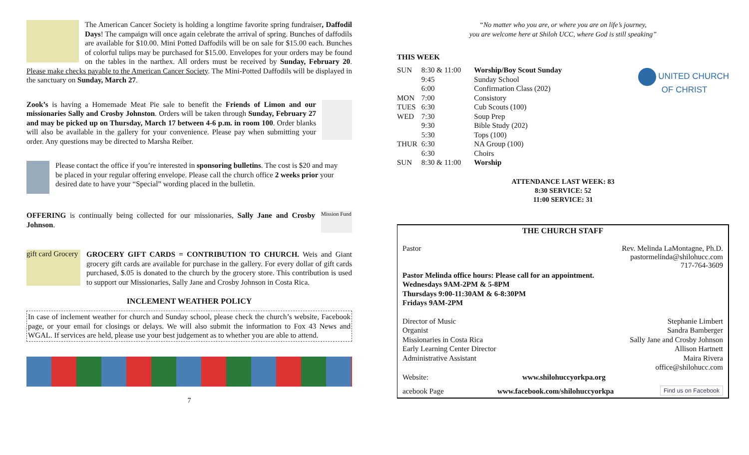The American Cancer Society is holding a longtime favorite spring fundraiser, Daffodil Days! The campaign will once again celebrate the arrival of spring. Bunches of daffodils are available for $10.00. Mini Potted Daffodils will be on sale for $15.00 each. Bunches of colorful tulips may be purchased for $15.00. Envelopes for your orders may be found on the tables in the narthex. All orders must be received by Sunday, February 20. Please make checks payable to the American Cancer Society. The Mini-Potted Daffodils will be displayed in the sanctuary on Sunday, March 27.
Zook’s is having a Homemade Meat Pie sale to benefit the Friends of Limon and our missionaries Sally and Crosby Johnston. Orders will be taken through Sunday, February 27 and may be picked up on Thursday, March 17 between 4-6 p.m. in room 100. Order blanks will also be available in the gallery for your convenience. Please pay when submitting your order. Any questions may be directed to Marsha Reiber.
Please contact the office if you’re interested in sponsoring bulletins. The cost is $20 and may be placed in your regular offering envelope. Please call the church office 2 weeks prior your desired date to have your “Special” wording placed in the bulletin.
Mission Fund
OFFERING is continually being collected for our missionaries, Sally Jane and Crosby Johnson.
gift card Grocery
GROCERY GIFT CARDS = CONTRIBUTION TO CHURCH. Weis and Giant grocery gift cards are available for purchase in the gallery. For every dollar of gift cards purchased, $.05 is donated to the church by the grocery store. This contribution is used to support our Missionaries, Sally Jane and Crosby Johnson in Costa Rica.
INCLEMENT WEATHER POLICY
In case of inclement weather for church and Sunday school, please check the church’s website, Facebook page, or your email for closings or delays. We will also submit the information to Fox 43 News and WGAL. If services are held, please use your best judgement as to whether you are able to attend.
7
“No matter who you are, or where you are on life’s journey,
you are welcome here at Shiloh UCC, where God is still speaking”
THIS WEEK
| SUN | 8:30 & 11:00 | Worship/Boy Scout Sunday |
| | 9:45 | Sunday School |
| | 6:00 | Confirmation Class (202) |
| MON | 7:00 | Consistory |
| TUES | 6:30 | Cub Scouts (100) |
| WED | 7:30 | Soup Prep |
| | 9:30 | Bible Study (202) |
| | 5:30 | Tops (100) |
| THUR | 6:30 | NA Group (100) |
| | 6:30 | Choirs |
| SUN | 8:30 & 11:00 | Worship |
UNITED CHURCH
OF CHRIST
ATTENDANCE LAST WEEK: 83
8:30 SERVICE: 52
11:00 SERVICE: 31
THE CHURCH STAFF
Pastor Rev. Melinda LaMontagne, Ph.D.
pastormelinda@shilohucc.com
717-764-3609
Pastor Melinda office hours: Please call for an appointment.
Wednesdays 9AM-2PM & 5-8PM
Thursdays 9:00-11:30AM & 6-8:30PM
Fridays 9AM-2PM
| Director of Music | Stephanie Limbert |
| Organist | Sandra Bamberger |
| Missionaries in Costa Rica | Sally Jane and Crosby Johnson |
| Early Learning Center Director | Allison Hartnett |
| Administrative Assistant | Maira Rivera office@shilohucc.com |
Website: www.shilohuccyorkpa.org
acebook Page www.facebook.com/shilohuccyorkpa Find us on Facebook